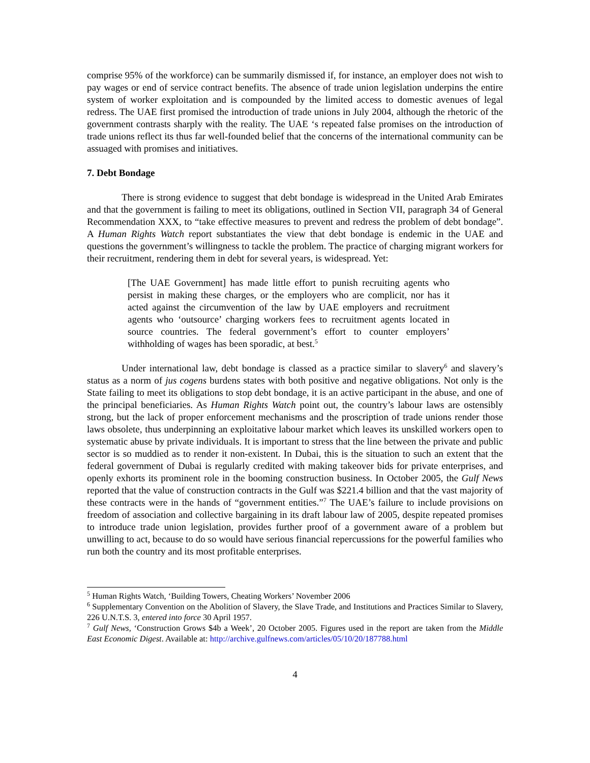comprise 95% of the workforce) can be summarily dismissed if, for instance, an employer does not wish to pay wages or end of service contract benefits. The absence of trade union legislation underpins the entire system of worker exploitation and is compounded by the limited access to domestic avenues of legal redress. The UAE first promised the introduction of trade unions in July 2004, although the rhetoric of the government contrasts sharply with the reality. The UAE ‘s repeated false promises on the introduction of trade unions reflect its thus far well-founded belief that the concerns of the international community can be assuaged with promises and initiatives.
7. Debt Bondage
There is strong evidence to suggest that debt bondage is widespread in the United Arab Emirates and that the government is failing to meet its obligations, outlined in Section VII, paragraph 34 of General Recommendation XXX, to “take effective measures to prevent and redress the problem of debt bondage”. A Human Rights Watch report substantiates the view that debt bondage is endemic in the UAE and questions the government’s willingness to tackle the problem. The practice of charging migrant workers for their recruitment, rendering them in debt for several years, is widespread. Yet:
[The UAE Government] has made little effort to punish recruiting agents who persist in making these charges, or the employers who are complicit, nor has it acted against the circumvention of the law by UAE employers and recruitment agents who ‘outsource’ charging workers fees to recruitment agents located in source countries. The federal government’s effort to counter employers’ withholding of wages has been sporadic, at best.<sup>5</sup>
Under international law, debt bondage is classed as a practice similar to slavery<sup>6</sup> and slavery’s status as a norm of jus cogens burdens states with both positive and negative obligations. Not only is the State failing to meet its obligations to stop debt bondage, it is an active participant in the abuse, and one of the principal beneficiaries. As Human Rights Watch point out, the country’s labour laws are ostensibly strong, but the lack of proper enforcement mechanisms and the proscription of trade unions render those laws obsolete, thus underpinning an exploitative labour market which leaves its unskilled workers open to systematic abuse by private individuals. It is important to stress that the line between the private and public sector is so muddied as to render it non-existent. In Dubai, this is the situation to such an extent that the federal government of Dubai is regularly credited with making takeover bids for private enterprises, and openly exhorts its prominent role in the booming construction business. In October 2005, the Gulf News reported that the value of construction contracts in the Gulf was $221.4 billion and that the vast majority of these contracts were in the hands of “government entities.”<sup>7</sup> The UAE’s failure to include provisions on freedom of association and collective bargaining in its draft labour law of 2005, despite repeated promises to introduce trade union legislation, provides further proof of a government aware of a problem but unwilling to act, because to do so would have serious financial repercussions for the powerful families who run both the country and its most profitable enterprises.
<sup>5</sup> Human Rights Watch, ‘Building Towers, Cheating Workers’ November 2006
<sup>6</sup> Supplementary Convention on the Abolition of Slavery, the Slave Trade, and Institutions and Practices Similar to Slavery, 226 U.N.T.S. 3, entered into force 30 April 1957.
<sup>7</sup> Gulf News, ‘Construction Grows $4b a Week’, 20 October 2005. Figures used in the report are taken from the Middle East Economic Digest. Available at: http://archive.gulfnews.com/articles/05/10/20/187788.html
4